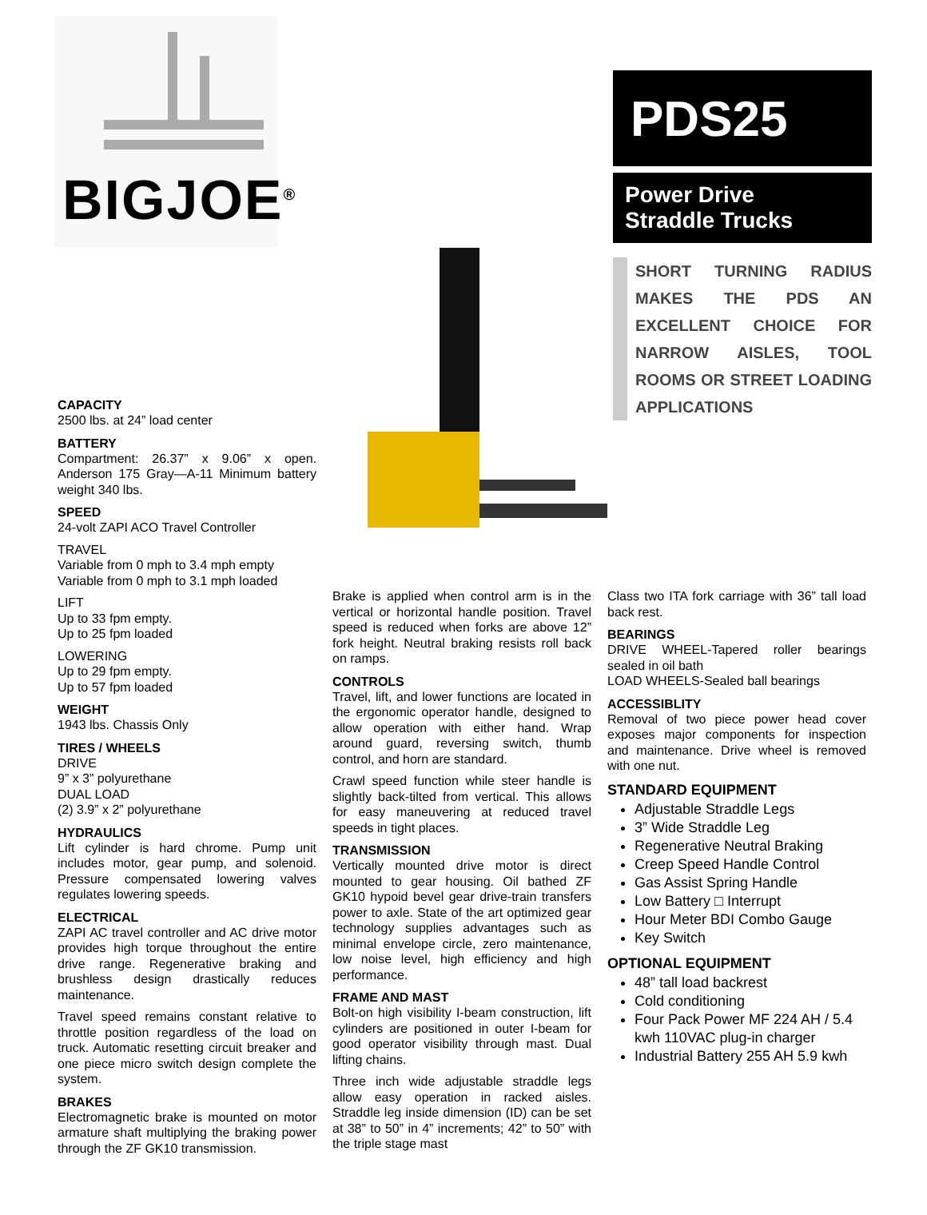BIGJOE<sup>®</sup>
PDS25
Power Drive
Straddle Trucks
SHORT TURNING RADIUS MAKES THE PDS AN EXCELLENT CHOICE FOR NARROW AISLES, TOOL ROOMS OR STREET LOADING APPLICATIONS
CAPACITY
2500 lbs. at 24” load center
BATTERY
Compartment: 26.37” x 9.06” x open. Anderson 175 Gray—A-11 Minimum battery weight 340 lbs.
SPEED
24-volt ZAPI ACO Travel Controller
TRAVEL
Variable from 0 mph to 3.4 mph empty
Variable from 0 mph to 3.1 mph loaded
LIFT
Up to 33 fpm empty.
Up to 25 fpm loaded
LOWERING
Up to 29 fpm empty.
Up to 57 fpm loaded
WEIGHT
1943 lbs. Chassis Only
TIRES / WHEELS
DRIVE
9” x 3” polyurethane
DUAL LOAD
(2) 3.9” x 2” polyurethane
HYDRAULICS
Lift cylinder is hard chrome. Pump unit includes motor, gear pump, and solenoid. Pressure compensated lowering valves regulates lowering speeds.
ELECTRICAL
ZAPI AC travel controller and AC drive motor provides high torque throughout the entire drive range. Regenerative braking and brushless design drastically reduces maintenance.
Travel speed remains constant relative to throttle position regardless of the load on truck. Automatic resetting circuit breaker and one piece micro switch design complete the system.
BRAKES
Electromagnetic brake is mounted on motor armature shaft multiplying the braking power through the ZF GK10 transmission.
Brake is applied when control arm is in the vertical or horizontal handle position. Travel speed is reduced when forks are above 12” fork height. Neutral braking resists roll back on ramps.
CONTROLS
Travel, lift, and lower functions are located in the ergonomic operator handle, designed to allow operation with either hand. Wrap around guard, reversing switch, thumb control, and horn are standard.
Crawl speed function while steer handle is slightly back-tilted from vertical. This allows for easy maneuvering at reduced travel speeds in tight places.
TRANSMISSION
Vertically mounted drive motor is direct mounted to gear housing. Oil bathed ZF GK10 hypoid bevel gear drive-train transfers power to axle. State of the art optimized gear technology supplies advantages such as minimal envelope circle, zero maintenance, low noise level, high efficiency and high performance.
FRAME AND MAST
Bolt-on high visibility I-beam construction, lift cylinders are positioned in outer I-beam for good operator visibility through mast. Dual lifting chains.
Three inch wide adjustable straddle legs allow easy operation in racked aisles. Straddle leg inside dimension (ID) can be set at 38” to 50” in 4” increments; 42” to 50” with the triple stage mast
Class two ITA fork carriage with 36” tall load back rest.
BEARINGS
DRIVE WHEEL-Tapered roller bearings sealed in oil bath
LOAD WHEELS-Sealed ball bearings
ACCESSIBLITY
Removal of two piece power head cover exposes major components for inspection and maintenance. Drive wheel is removed with one nut.
STANDARD EQUIPMENT
Adjustable Straddle Legs
3” Wide Straddle Leg
Regenerative Neutral Braking
Creep Speed Handle Control
Gas Assist Spring Handle
Low Battery □ Interrupt
Hour Meter BDI Combo Gauge
Key Switch
OPTIONAL EQUIPMENT
48” tall load backrest
Cold conditioning
Four Pack Power MF 224 AH / 5.4 kwh 110VAC plug-in charger
Industrial Battery 255 AH 5.9 kwh